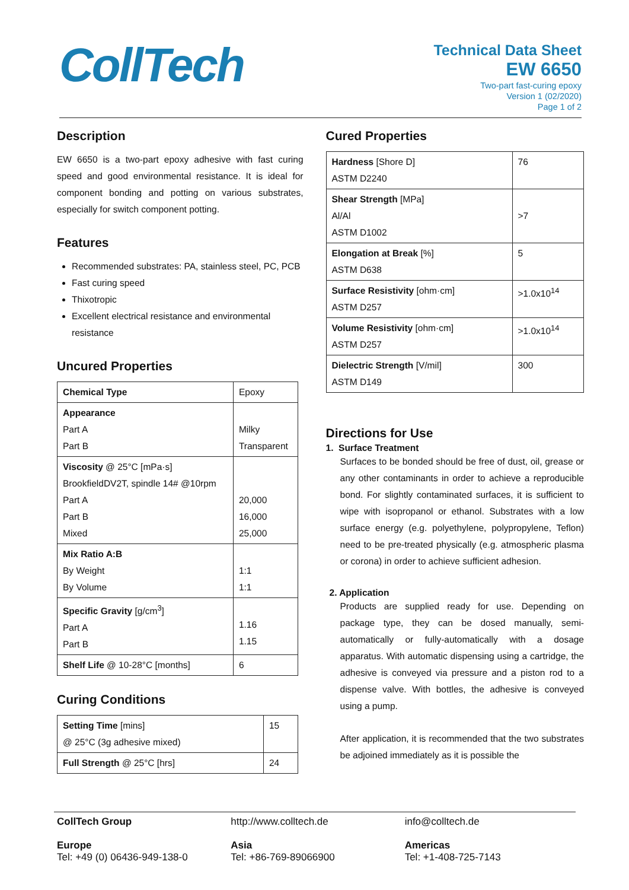CollTech
Technical Data Sheet
EW 6650
Two-part fast-curing epoxy
Version 1 (02/2020)
Page 1 of 2
Description
EW 6650 is a two-part epoxy adhesive with fast curing speed and good environmental resistance. It is ideal for component bonding and potting on various substrates, especially for switch component potting.
Features
Recommended substrates: PA, stainless steel, PC, PCB
Fast curing speed
Thixotropic
Excellent electrical resistance and environmental resistance
Uncured Properties
| Chemical Type | Epoxy |
| Appearance Part A Part B | Milky Transparent |
| Viscosity @ 25°C [mPa·s] BrookfieldDV2T, spindle 14# @10rpm Part A Part B Mixed | 20,000 16,000 25,000 |
| Mix Ratio A:B By Weight By Volume | 1:1 1:1 |
| Specific Gravity [g/cm<sup>3</sup>] Part A Part B | 1.16 1.15 |
| Shelf Life @ 10-28°C [months] | 6 |
Curing Conditions
| Setting Time [mins] @ 25°C (3g adhesive mixed) | 15 |
| Full Strength @ 25°C [hrs] | 24 |
Cured Properties
| Hardness [Shore D] ASTM D2240 | 76 |
| Shear Strength [MPa] Al/Al ASTM D1002 | >7 |
| Elongation at Break [%] ASTM D638 | 5 |
| Surface Resistivity [ohm·cm] ASTM D257 | >1.0x10<sup>14</sup> |
| Volume Resistivity [ohm·cm] ASTM D257 | >1.0x10<sup>14</sup> |
| Dielectric Strength [V/mil] ASTM D149 | 300 |
Directions for Use
1. Surface Treatment
Surfaces to be bonded should be free of dust, oil, grease or any other contaminants in order to achieve a reproducible bond. For slightly contaminated surfaces, it is sufficient to wipe with isopropanol or ethanol. Substrates with a low surface energy (e.g. polyethylene, polypropylene, Teflon) need to be pre-treated physically (e.g. atmospheric plasma or corona) in order to achieve sufficient adhesion.
2. Application
Products are supplied ready for use. Depending on package type, they can be dosed manually, semi-automatically or fully-automatically with a dosage apparatus. With automatic dispensing using a cartridge, the adhesive is conveyed via pressure and a piston rod to a dispense valve. With bottles, the adhesive is conveyed using a pump.
After application, it is recommended that the two substrates be adjoined immediately as it is possible the
CollTech Group
Europe
Tel: +49 (0) 06436-949-138-0
http://www.colltech.de
Asia
Tel: +86-769-89066900
info@colltech.de
Americas
Tel: +1-408-725-7143